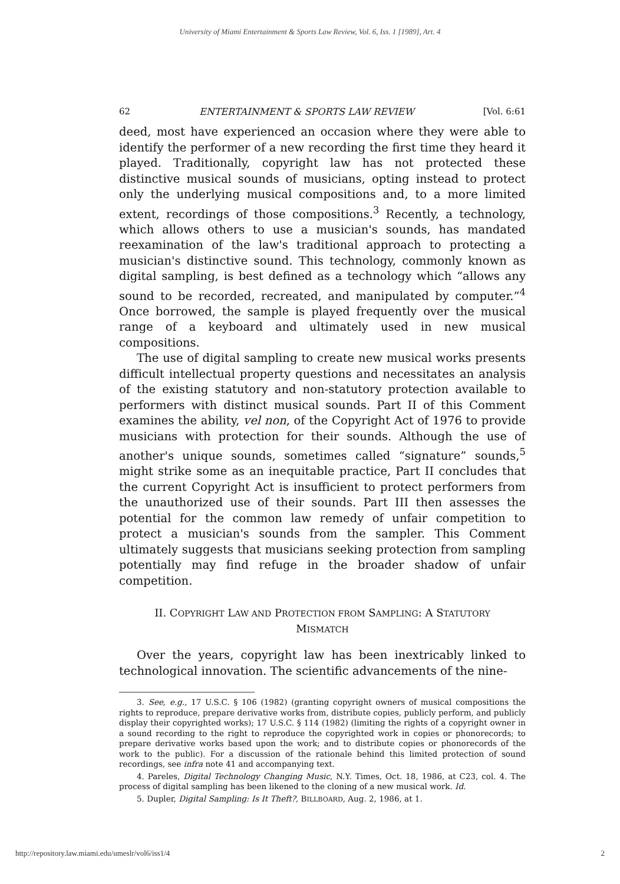University of Miami Entertainment & Sports Law Review, Vol. 6, Iss. 1 [1989], Art. 4
62 ENTERTAINMENT & SPORTS LAW REVIEW [Vol. 6:61
deed, most have experienced an occasion where they were able to identify the performer of a new recording the first time they heard it played. Traditionally, copyright law has not protected these distinctive musical sounds of musicians, opting instead to protect only the underlying musical compositions and, to a more limited extent, recordings of those compositions.<sup>3</sup> Recently, a technology, which allows others to use a musician's sounds, has mandated reexamination of the law's traditional approach to protecting a musician's distinctive sound. This technology, commonly known as digital sampling, is best defined as a technology which “allows any sound to be recorded, recreated, and manipulated by computer.”<sup>4</sup> Once borrowed, the sample is played frequently over the musical range of a keyboard and ultimately used in new musical compositions.
The use of digital sampling to create new musical works presents difficult intellectual property questions and necessitates an analysis of the existing statutory and non-statutory protection available to performers with distinct musical sounds. Part II of this Comment examines the ability, vel non, of the Copyright Act of 1976 to provide musicians with protection for their sounds. Although the use of another's unique sounds, sometimes called “signature” sounds,<sup>5</sup> might strike some as an inequitable practice, Part II concludes that the current Copyright Act is insufficient to protect performers from the unauthorized use of their sounds. Part III then assesses the potential for the common law remedy of unfair competition to protect a musician's sounds from the sampler. This Comment ultimately suggests that musicians seeking protection from sampling potentially may find refuge in the broader shadow of unfair competition.
II. COPYRIGHT LAW AND PROTECTION FROM SAMPLING: A STATUTORY MISMATCH
Over the years, copyright law has been inextricably linked to technological innovation. The scientific advancements of the nine-
3. See, e.g., 17 U.S.C. § 106 (1982) (granting copyright owners of musical compositions the rights to reproduce, prepare derivative works from, distribute copies, publicly perform, and publicly display their copyrighted works); 17 U.S.C. § 114 (1982) (limiting the rights of a copyright owner in a sound recording to the right to reproduce the copyrighted work in copies or phonorecords; to prepare derivative works based upon the work; and to distribute copies or phonorecords of the work to the public). For a discussion of the rationale behind this limited protection of sound recordings, see infra note 41 and accompanying text.
4. Pareles, Digital Technology Changing Music, N.Y. Times, Oct. 18, 1986, at C23, col. 4. The process of digital sampling has been likened to the cloning of a new musical work. Id.
5. Dupler, Digital Sampling: Is It Theft?, BILLBOARD, Aug. 2, 1986, at 1.
http://repository.law.miami.edu/umeslr/vol6/iss1/4 2